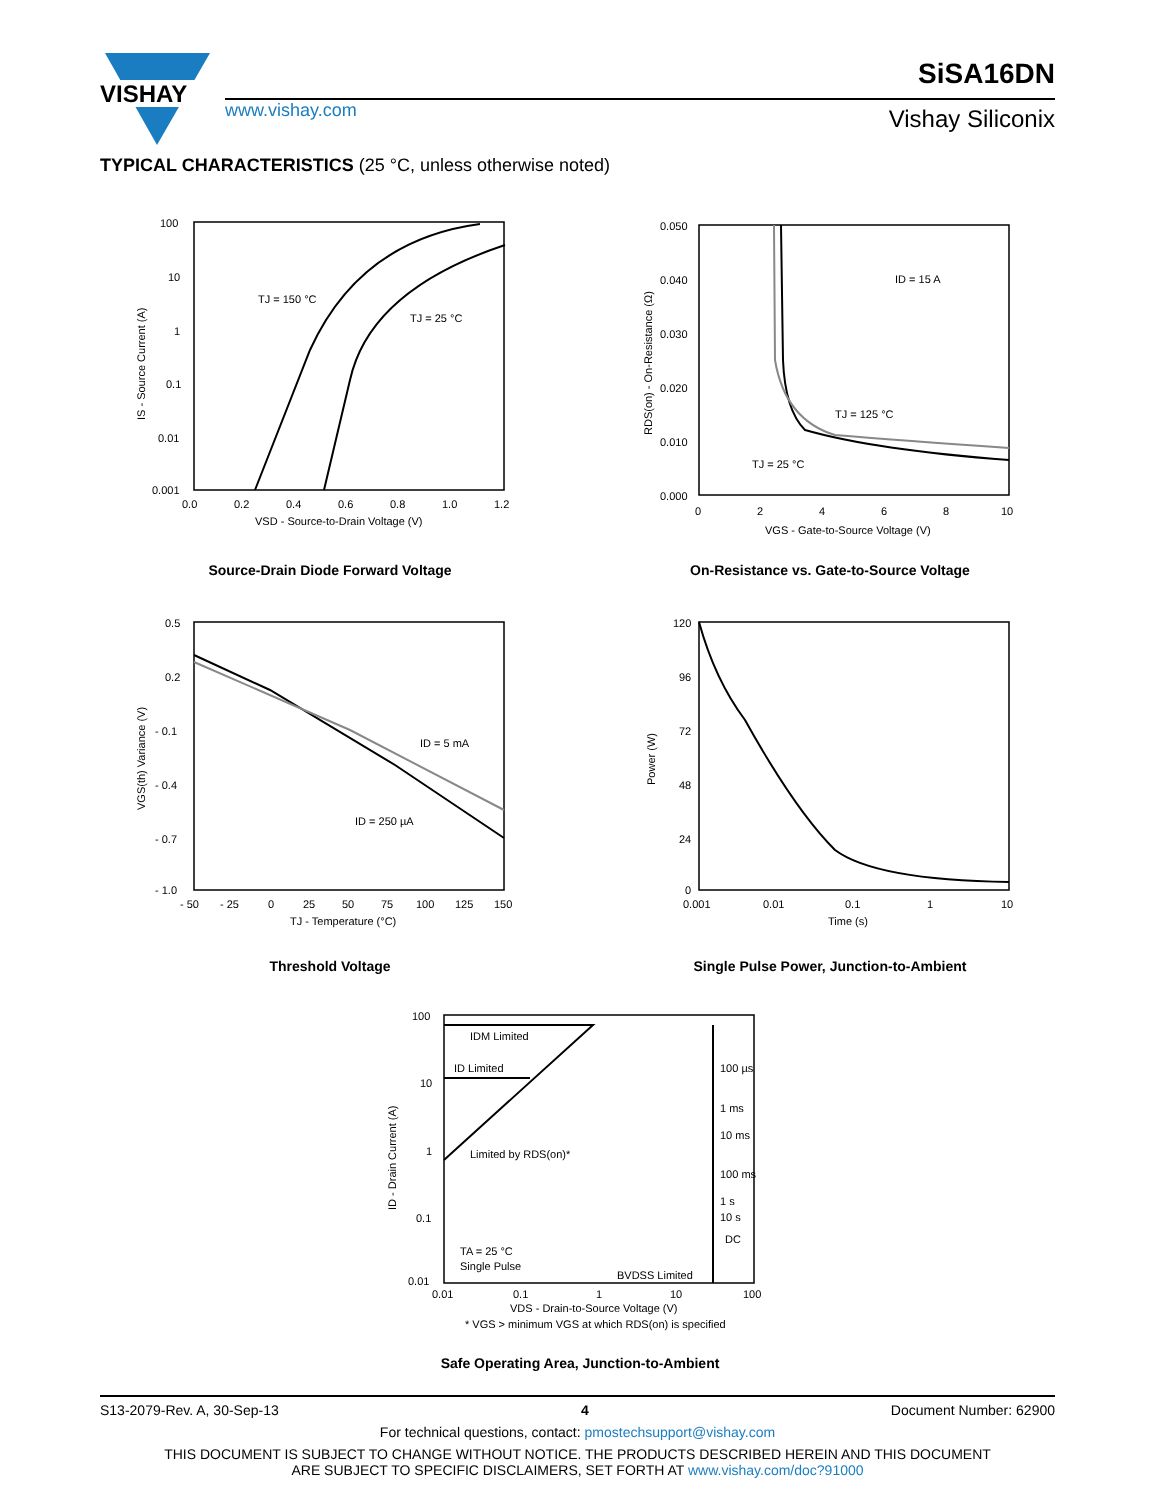VISHAY
SiSA16DN
www.vishay.com Vishay Siliconix
TYPICAL CHARACTERISTICS (25 °C, unless otherwise noted)
100
10
1
0.1
0.01
0.001
0.0
0.2
0.4
0.6
0.8
1.0
1.2
VSD - Source-to-Drain Voltage (V)
TJ = 150 °C
TJ = 25 °C
IS - Source Current (A)
Source-Drain Diode Forward Voltage
0.050
0.040
0.030
0.020
0.010
0.000
0
2
4
6
8
10
VGS - Gate-to-Source Voltage (V)
ID = 15 A
TJ = 125 °C
TJ = 25 °C
RDS(on) - On-Resistance (Ω)
On-Resistance vs. Gate-to-Source Voltage
0.5
0.2
- 0.1
- 0.4
- 0.7
- 1.0
- 50
- 25
0
25
50
75
100
125
150
TJ - Temperature (°C)
ID = 5 mA
ID = 250 µA
VGS(th) Variance (V)
Threshold Voltage
120
96
72
48
24
0
0.001
0.01
0.1
1
10
Time (s)
Power (W)
Single Pulse Power, Junction-to-Ambient
100
10
1
0.1
0.01
0.01
0.1
1
10
100
IDM Limited
ID Limited
100 µs
1 ms
10 ms
Limited by RDS(on)*
100 ms
1 s
10 s
DC
TA = 25 °C
Single Pulse
BVDSS Limited
VDS - Drain-to-Source Voltage (V)
* VGS > minimum VGS at which RDS(on) is specified
ID - Drain Current (A)
Safe Operating Area, Junction-to-Ambient
S13-2079-Rev. A, 30-Sep-13 4 Document Number: 62900
For technical questions, contact: pmostechsupport@vishay.com
THIS DOCUMENT IS SUBJECT TO CHANGE WITHOUT NOTICE. THE PRODUCTS DESCRIBED HEREIN AND THIS DOCUMENT
ARE SUBJECT TO SPECIFIC DISCLAIMERS, SET FORTH AT www.vishay.com/doc?91000